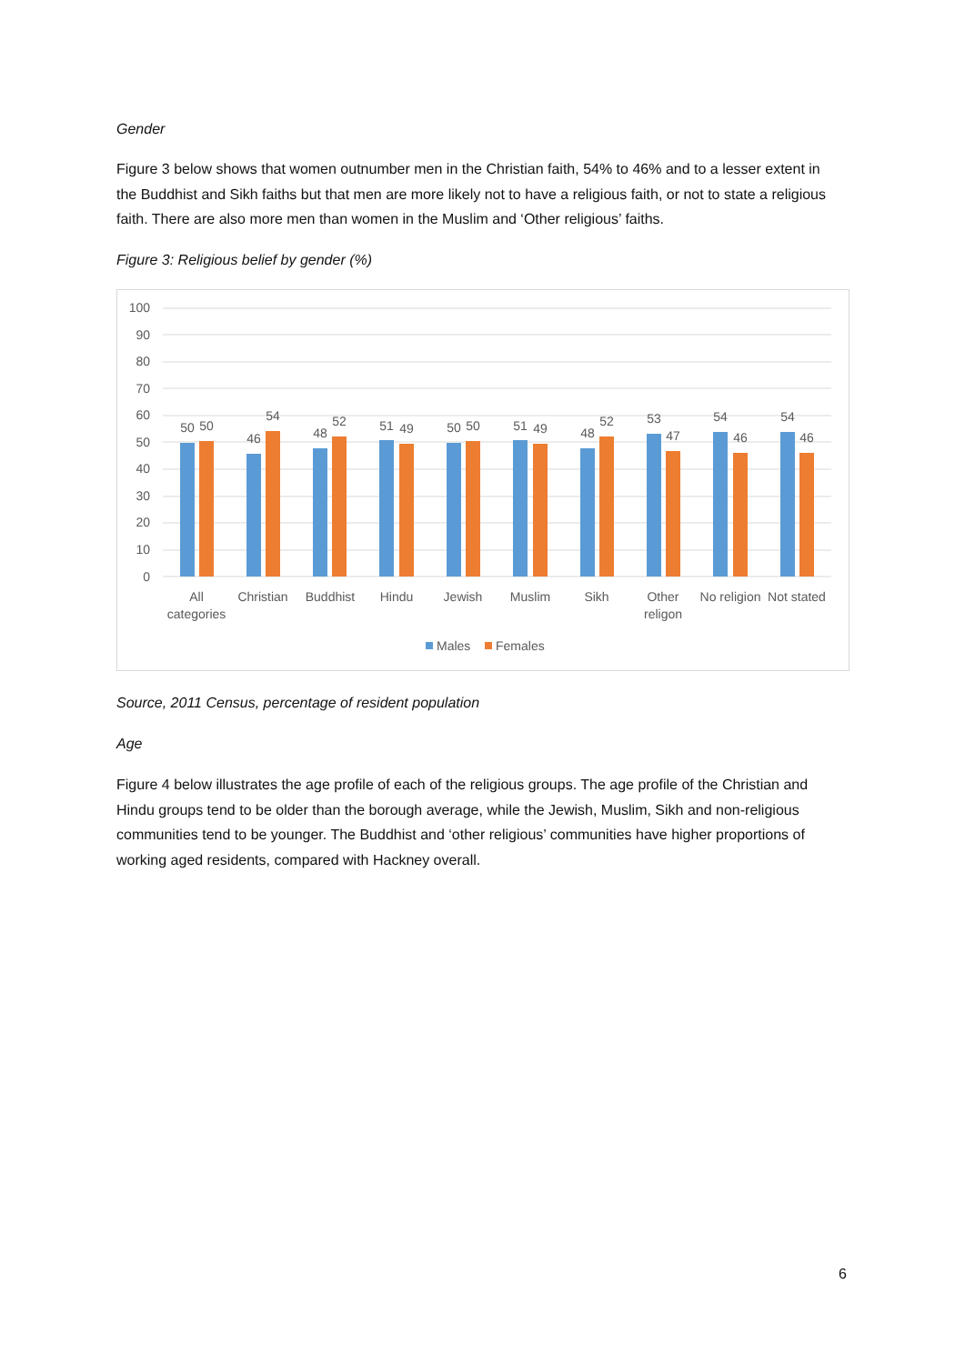Gender
Figure 3 below shows that women outnumber men in the Christian faith, 54% to 46% and to a lesser extent in the Buddhist and Sikh faiths but that men are more likely not to have a religious faith, or not to state a religious faith. There are also more men than women in the Muslim and ‘Other religious’ faiths.
Figure 3: Religious belief by gender (%)
100
90
80
70
60
50
40
30
20
10
0
50
50
46
54
48
52
51
49
50
50
51
49
48
52
53
47
54
46
54
46
All
categories
Christian
Buddhist
Hindu
Jewish
Muslim
Sikh
Other
religon
No religion
Not stated
Males
Females
Source, 2011 Census, percentage of resident population
Age
Figure 4 below illustrates the age profile of each of the religious groups. The age profile of the Christian and Hindu groups tend to be older than the borough average, while the Jewish, Muslim, Sikh and non-religious communities tend to be younger. The Buddhist and ‘other religious’ communities have higher proportions of working aged residents, compared with Hackney overall.
6